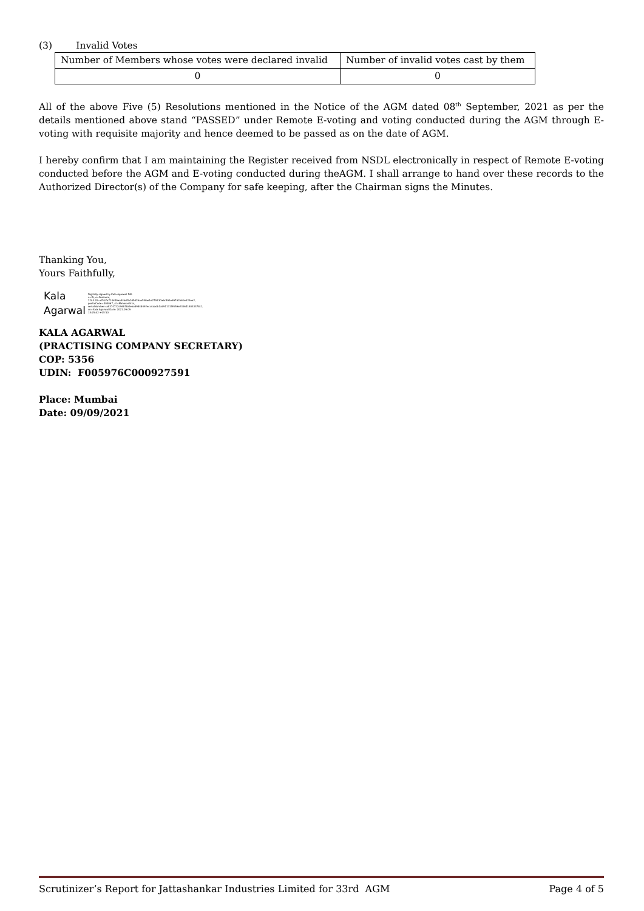(3) Invalid Votes
| Number of Members whose votes were declared invalid | Number of invalid votes cast by them |
| 0 | 0 |
All of the above Five (5) Resolutions mentioned in the Notice of the AGM dated 08<sup>th</sup> September, 2021 as per the details mentioned above stand “PASSED” under Remote E-voting and voting conducted during the AGM through E-voting with requisite majority and hence deemed to be passed as on the date of AGM.
I hereby confirm that I am maintaining the Register received from NSDL electronically in respect of Remote E-voting conducted before the AGM and E-voting conducted during theAGM. I shall arrange to hand over these records to the Authorized Director(s) of the Company for safe keeping, after the Chairman signs the Minutes.
Thanking You,
Yours Faithfully,
Kala
Agarwal
Digitally signed by Kala Agarwal DN: c=IN, o=Personal, 2.5.4.20=cf5b7a714d49ea54bd2b2d5d29aa5f6ae1e279130a6c591e99762b61e023ea2, postalCode=400067, st=Maharashtra, serialNumber=a8374722c96b78afeba89848092ecc4aadb1ab91131f9559e2306418033478cf, cn=Kala Agarwal Date: 2021.09.09 15:25:42 +05'30'
KALA AGARWAL
(PRACTISING COMPANY SECRETARY)
COP: 5356
UDIN: F005976C000927591
Place: Mumbai
Date: 09/09/2021
Scrutinizer’s Report for Jattashankar Industries Limited for 33rd AGM Page 4 of 5